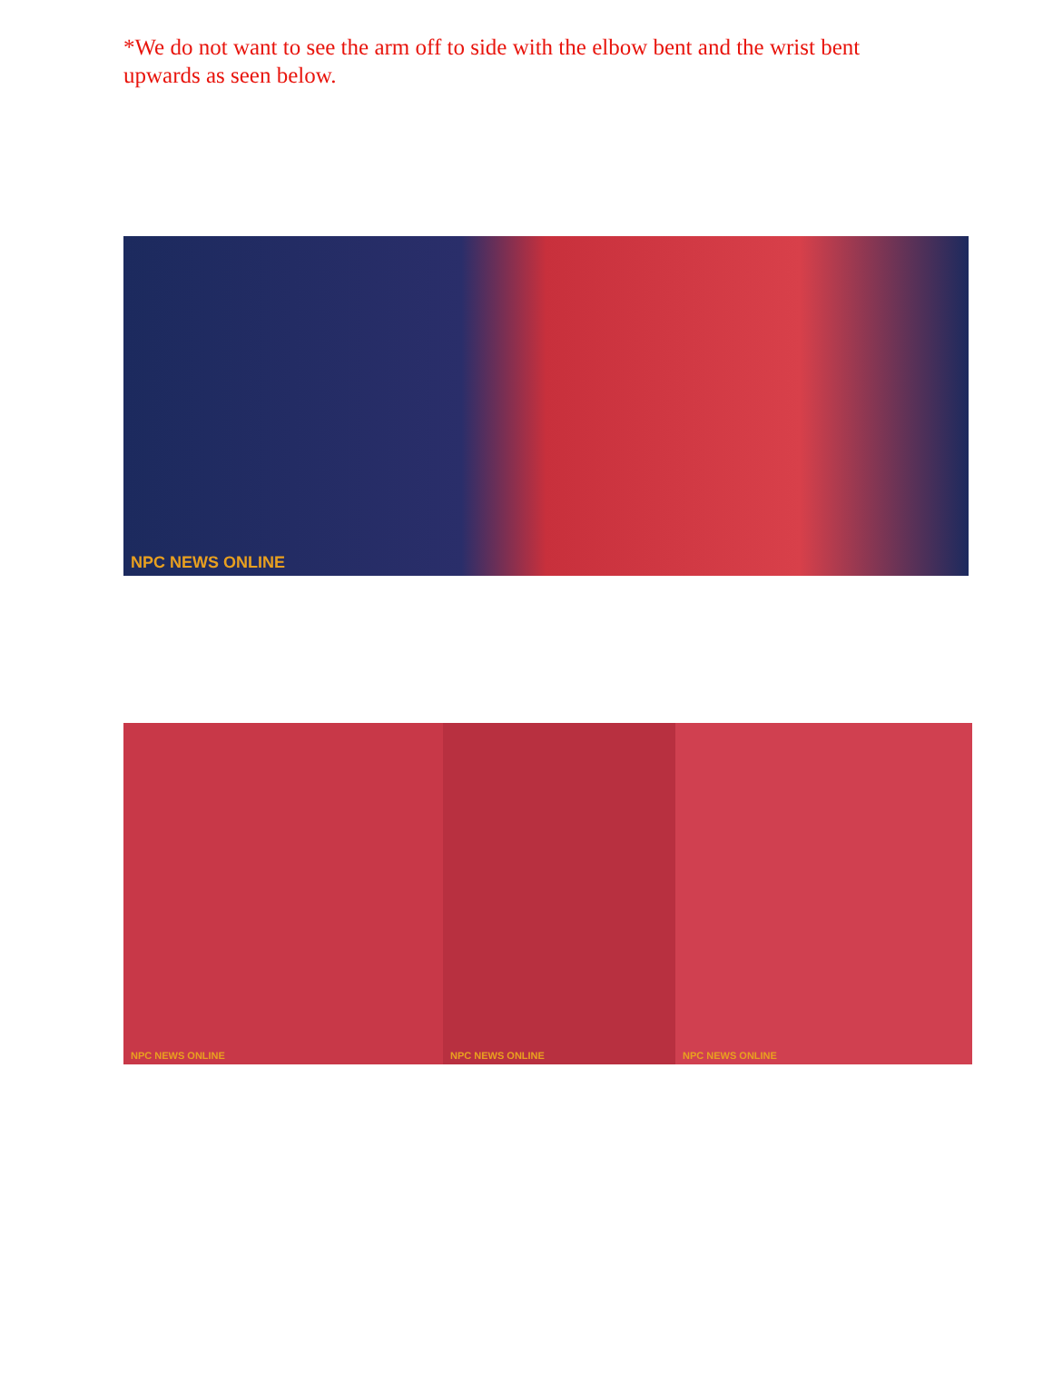*We do not want to see the arm off to side with the elbow bent and the wrist bent upwards as seen below.
NPC NEWS ONLINE
NPC NEWS ONLINE
NPC NEWS ONLINE
NPC NEWS ONLINE